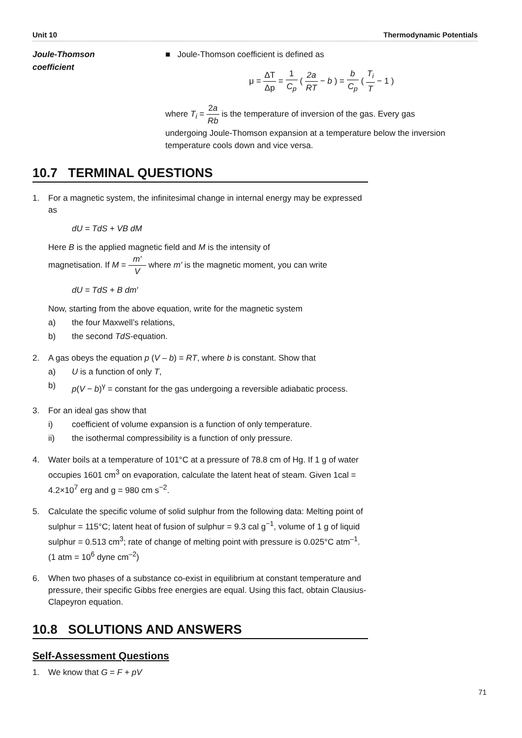Unit 10 Thermodynamic Potentials
Joule-Thomson
coefficient
■ Joule-Thomson coefficient is defined as
μ = ΔT Δp = 1 C<sub>p</sub> ( 2a RT − b ) = b C<sub>p</sub> ( T<sub>i</sub> T − 1 )
where T<sub>i</sub> = 2a Rb is the temperature of inversion of the gas. Every gas
undergoing Joule-Thomson expansion at a temperature below the inversion temperature cools down and vice versa.
10.7 TERMINAL QUESTIONS
1. For a magnetic system, the infinitesimal change in internal energy may be expressed as
dU = TdS + VB dM
Here B is the applied magnetic field and M is the intensity of
magnetisation. If M = m′ V where m′ is the magnetic moment, you can write
dU = TdS + B dm′
Now, starting from the above equation, write for the magnetic system
a) the four Maxwell’s relations,
b) the second TdS-equation.
2. A gas obeys the equation p (V – b) = RT, where b is constant. Show that
a) U is a function of only T,
b) p(V − b)<sup>γ</sup> = constant for the gas undergoing a reversible adiabatic process.
3. For an ideal gas show that
i) coefficient of volume expansion is a function of only temperature.
ii) the isothermal compressibility is a function of only pressure.
4. Water boils at a temperature of 101°C at a pressure of 78.8 cm of Hg. If 1 g of water occupies 1601 cm<sup>3</sup> on evaporation, calculate the latent heat of steam. Given 1cal = 4.2×10<sup>7</sup> erg and g = 980 cm s<sup>−2</sup>.
5. Calculate the specific volume of solid sulphur from the following data: Melting point of sulphur = 115°C; latent heat of fusion of sulphur = 9.3 cal g<sup>−1</sup>, volume of 1 g of liquid sulphur = 0.513 cm<sup>3</sup>; rate of change of melting point with pressure is 0.025°C atm<sup>–1</sup>. (1 atm = 10<sup>6</sup> dyne cm<sup>–2</sup>)
6. When two phases of a substance co-exist in equilibrium at constant temperature and pressure, their specific Gibbs free energies are equal. Using this fact, obtain Clausius-Clapeyron equation.
10.8 SOLUTIONS AND ANSWERS
Self-Assessment Questions
1. We know that G = F + pV
71